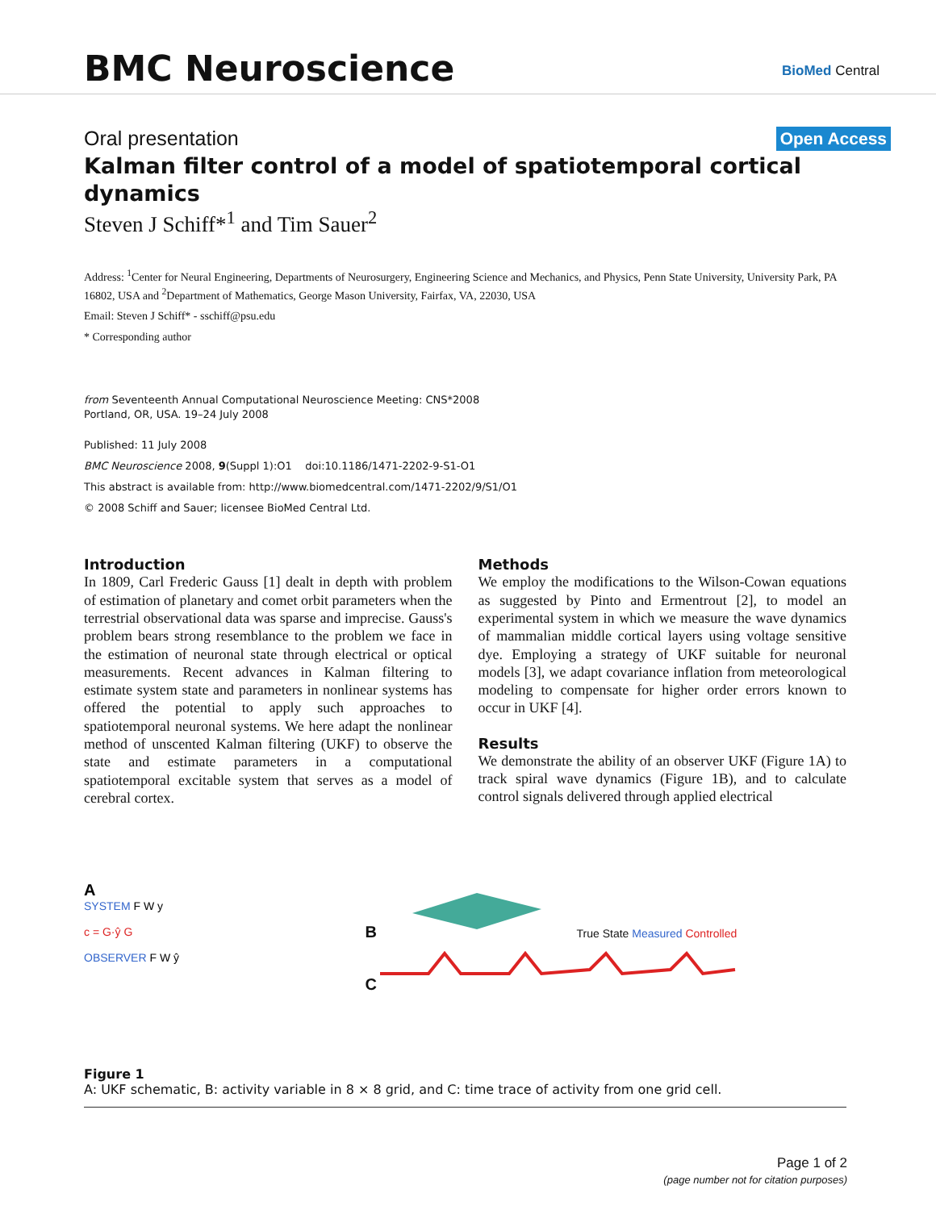BMC Neuroscience
BioMed Central
Oral presentation
Open Access
Kalman filter control of a model of spatiotemporal cortical dynamics
Steven J Schiff*<sup>1</sup> and Tim Sauer<sup>2</sup>
Address: <sup>1</sup>Center for Neural Engineering, Departments of Neurosurgery, Engineering Science and Mechanics, and Physics, Penn State University, University Park, PA 16802, USA and <sup>2</sup>Department of Mathematics, George Mason University, Fairfax, VA, 22030, USA
Email: Steven J Schiff* - sschiff@psu.edu
* Corresponding author
from Seventeenth Annual Computational Neuroscience Meeting: CNS*2008
Portland, OR, USA. 19–24 July 2008
Published: 11 July 2008
BMC Neuroscience 2008, 9(Suppl 1):O1 doi:10.1186/1471-2202-9-S1-O1
This abstract is available from: http://www.biomedcentral.com/1471-2202/9/S1/O1
© 2008 Schiff and Sauer; licensee BioMed Central Ltd.
Introduction
In 1809, Carl Frederic Gauss [1] dealt in depth with problem of estimation of planetary and comet orbit parameters when the terrestrial observational data was sparse and imprecise. Gauss's problem bears strong resemblance to the problem we face in the estimation of neuronal state through electrical or optical measurements. Recent advances in Kalman filtering to estimate system state and parameters in nonlinear systems has offered the potential to apply such approaches to spatiotemporal neuronal systems. We here adapt the nonlinear method of unscented Kalman filtering (UKF) to observe the state and estimate parameters in a computational spatiotemporal excitable system that serves as a model of cerebral cortex.
Methods
We employ the modifications to the Wilson-Cowan equations as suggested by Pinto and Ermentrout [2], to model an experimental system in which we measure the wave dynamics of mammalian middle cortical layers using voltage sensitive dye. Employing a strategy of UKF suitable for neuronal models [3], we adapt covariance inflation from meteorological modeling to compensate for higher order errors known to occur in UKF [4].
Results
We demonstrate the ability of an observer UKF (Figure 1A) to track spiral wave dynamics (Figure 1B), and to calculate control signals delivered through applied electrical
A
SYSTEM F W y
c = G·ŷ G
OBSERVER F W ŷ
B True State Measured Controlled
C
Figure 1
A: UKF schematic, B: activity variable in 8 × 8 grid, and C: time trace of activity from one grid cell.
Page 1 of 2
(page number not for citation purposes)